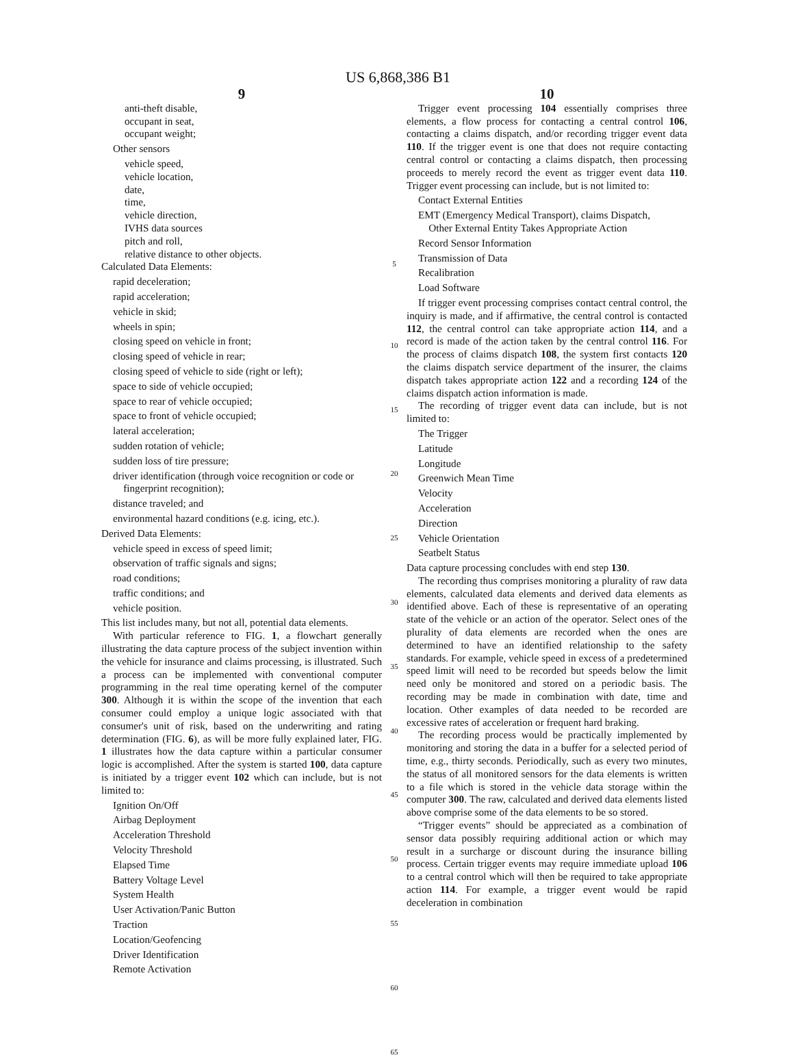US 6,868,386 B1
9
anti-theft disable,
occupant in seat,
occupant weight;
Other sensors
vehicle speed,
vehicle location,
date,
time,
vehicle direction,
IVHS data sources
pitch and roll,
relative distance to other objects.
Calculated Data Elements:
rapid deceleration;
rapid acceleration;
vehicle in skid;
wheels in spin;
closing speed on vehicle in front;
closing speed of vehicle in rear;
closing speed of vehicle to side (right or left);
space to side of vehicle occupied;
space to rear of vehicle occupied;
space to front of vehicle occupied;
lateral acceleration;
sudden rotation of vehicle;
sudden loss of tire pressure;
driver identification (through voice recognition or code or
fingerprint recognition);
distance traveled; and
environmental hazard conditions (e.g. icing, etc.).
Derived Data Elements:
vehicle speed in excess of speed limit;
observation of traffic signals and signs;
road conditions;
traffic conditions; and
vehicle position.
This list includes many, but not all, potential data elements.
With particular reference to FIG. 1, a flowchart generally illustrating the data capture process of the subject invention within the vehicle for insurance and claims processing, is illustrated. Such a process can be implemented with conventional computer programming in the real time operating kernel of the computer 300. Although it is within the scope of the invention that each consumer could employ a unique logic associated with that consumer's unit of risk, based on the underwriting and rating determination (FIG. 6), as will be more fully explained later, FIG. 1 illustrates how the data capture within a particular consumer logic is accomplished. After the system is started 100, data capture is initiated by a trigger event 102 which can include, but is not limited to:
Ignition On/Off
Airbag Deployment
Acceleration Threshold
Velocity Threshold
Elapsed Time
Battery Voltage Level
System Health
User Activation/Panic Button
Traction
Location/Geofencing
Driver Identification
Remote Activation
5
10
15
20
25
30
35
40
45
50
55
60
65
10
Trigger event processing 104 essentially comprises three elements, a flow process for contacting a central control 106, contacting a claims dispatch, and/or recording trigger event data 110. If the trigger event is one that does not require contacting central control or contacting a claims dispatch, then processing proceeds to merely record the event as trigger event data 110. Trigger event processing can include, but is not limited to:
Contact External Entities
EMT (Emergency Medical Transport), claims Dispatch,
Other External Entity Takes Appropriate Action
Record Sensor Information
Transmission of Data
Recalibration
Load Software
If trigger event processing comprises contact central control, the inquiry is made, and if affirmative, the central control is contacted 112, the central control can take appropriate action 114, and a record is made of the action taken by the central control 116. For the process of claims dispatch 108, the system first contacts 120 the claims dispatch service department of the insurer, the claims dispatch takes appropriate action 122 and a recording 124 of the claims dispatch action information is made.
The recording of trigger event data can include, but is not limited to:
The Trigger
Latitude
Longitude
Greenwich Mean Time
Velocity
Acceleration
Direction
Vehicle Orientation
Seatbelt Status
Data capture processing concludes with end step 130.
The recording thus comprises monitoring a plurality of raw data elements, calculated data elements and derived data elements as identified above. Each of these is representative of an operating state of the vehicle or an action of the operator. Select ones of the plurality of data elements are recorded when the ones are determined to have an identified relationship to the safety standards. For example, vehicle speed in excess of a predetermined speed limit will need to be recorded but speeds below the limit need only be monitored and stored on a periodic basis. The recording may be made in combination with date, time and location. Other examples of data needed to be recorded are excessive rates of acceleration or frequent hard braking.
The recording process would be practically implemented by monitoring and storing the data in a buffer for a selected period of time, e.g., thirty seconds. Periodically, such as every two minutes, the status of all monitored sensors for the data elements is written to a file which is stored in the vehicle data storage within the computer 300. The raw, calculated and derived data elements listed above comprise some of the data elements to be so stored.
“Trigger events” should be appreciated as a combination of sensor data possibly requiring additional action or which may result in a surcharge or discount during the insurance billing process. Certain trigger events may require immediate upload 106 to a central control which will then be required to take appropriate action 114. For example, a trigger event would be rapid deceleration in combination